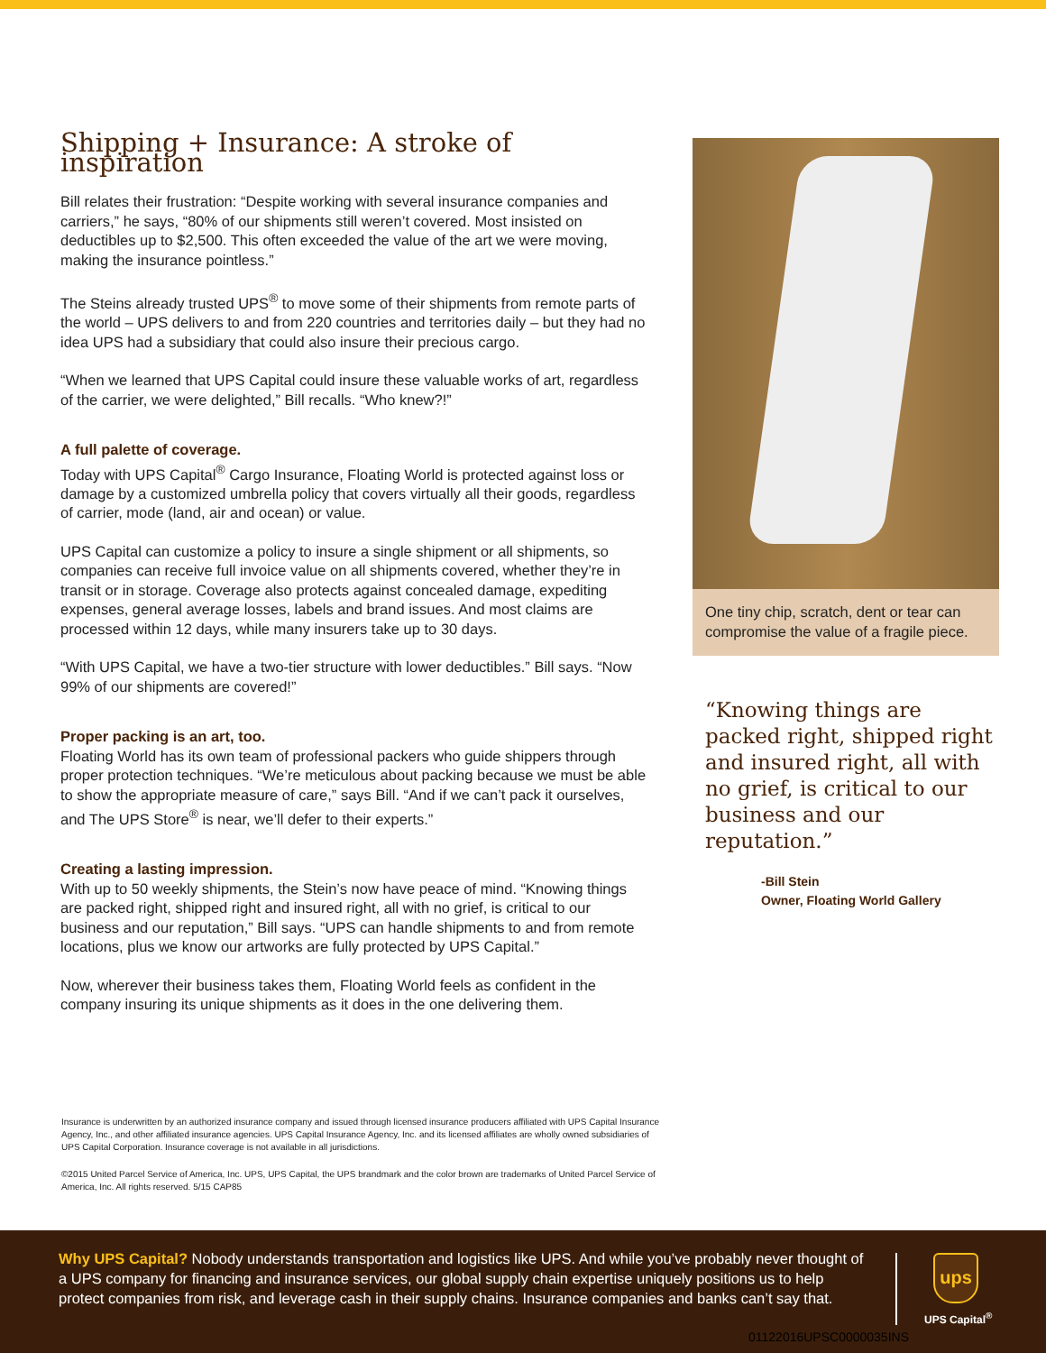Shipping + Insurance: A stroke of inspiration
Bill relates their frustration: “Despite working with several insurance companies and carriers,” he says, “80% of our shipments still weren’t covered. Most insisted on deductibles up to $2,500. This often exceeded the value of the art we were moving, making the insurance pointless.”
The Steins already trusted UPS<sup>®</sup> to move some of their shipments from remote parts of the world – UPS delivers to and from 220 countries and territories daily – but they had no idea UPS had a subsidiary that could also insure their precious cargo.
“When we learned that UPS Capital could insure these valuable works of art, regardless of the carrier, we were delighted,” Bill recalls. “Who knew?!”
A full palette of coverage.
Today with UPS Capital<sup>®</sup> Cargo Insurance, Floating World is protected against loss or damage by a customized umbrella policy that covers virtually all their goods, regardless of carrier, mode (land, air and ocean) or value.
UPS Capital can customize a policy to insure a single shipment or all shipments, so companies can receive full invoice value on all shipments covered, whether they’re in transit or in storage. Coverage also protects against concealed damage, expediting expenses, general average losses, labels and brand issues. And most claims are processed within 12 days, while many insurers take up to 30 days.
“With UPS Capital, we have a two-tier structure with lower deductibles.” Bill says. “Now 99% of our shipments are covered!”
Proper packing is an art, too.
Floating World has its own team of professional packers who guide shippers through proper protection techniques. “We’re meticulous about packing because we must be able to show the appropriate measure of care,” says Bill. “And if we can’t pack it ourselves, and The UPS Store<sup>®</sup> is near, we’ll defer to their experts.”
Creating a lasting impression.
With up to 50 weekly shipments, the Stein’s now have peace of mind. “Knowing things are packed right, shipped right and insured right, all with no grief, is critical to our business and our reputation,” Bill says. “UPS can handle shipments to and from remote locations, plus we know our artworks are fully protected by UPS Capital.”
Now, wherever their business takes them, Floating World feels as confident in the company insuring its unique shipments as it does in the one delivering them.
One tiny chip, scratch, dent or tear can compromise the value of a fragile piece.
“Knowing things are packed right, shipped right and insured right, all with no grief, is critical to our business and our reputation.”
-Bill Stein
Owner, Floating World Gallery
Insurance is underwritten by an authorized insurance company and issued through licensed insurance producers affiliated with UPS Capital Insurance Agency, Inc., and other affiliated insurance agencies. UPS Capital Insurance Agency, Inc. and its licensed affiliates are wholly owned subsidiaries of UPS Capital Corporation. Insurance coverage is not available in all jurisdictions.
©2015 United Parcel Service of America, Inc. UPS, UPS Capital, the UPS brandmark and the color brown are trademarks of United Parcel Service of America, Inc. All rights reserved. 5/15 CAP85
Why UPS Capital? Nobody understands transportation and logistics like UPS. And while you’ve probably never thought of a UPS company for financing and insurance services, our global supply chain expertise uniquely positions us to help protect companies from risk, and leverage cash in their supply chains. Insurance companies and banks can’t say that.
ups
UPS Capital<sup>®</sup>
01122016UPSC0000035INS